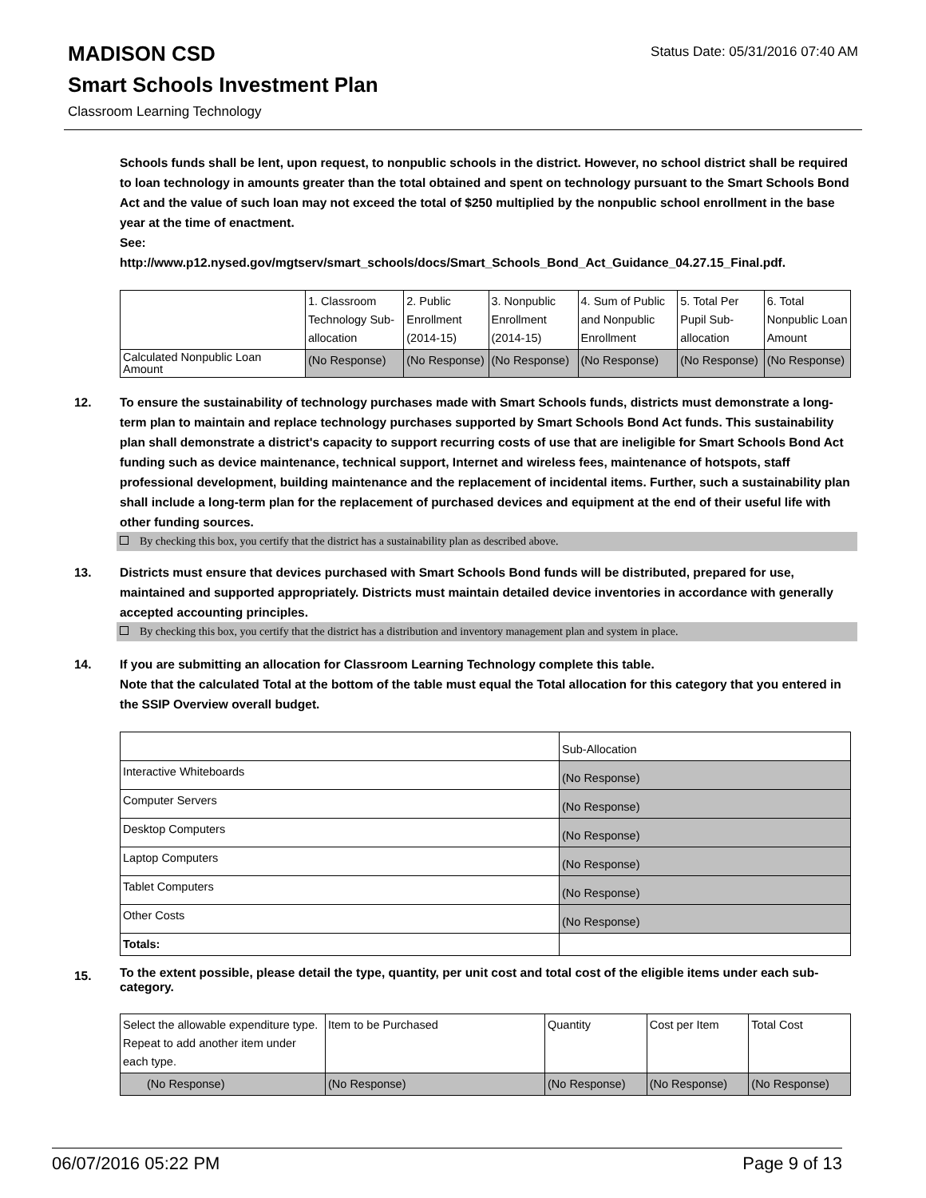Status Date: 05/31/2016 07:40 AM
MADISON CSD
Smart Schools Investment Plan
Classroom Learning Technology
Schools funds shall be lent, upon request, to nonpublic schools in the district. However, no school district shall be required to loan technology in amounts greater than the total obtained and spent on technology pursuant to the Smart Schools Bond Act and the value of such loan may not exceed the total of $250 multiplied by the nonpublic school enrollment in the base year at the time of enactment.
See:
http://www.p12.nysed.gov/mgtserv/smart_schools/docs/Smart_Schools_Bond_Act_Guidance_04.27.15_Final.pdf.
| | 1. Classroom Technology Sub-allocation | 2. Public Enrollment (2014-15) | 3. Nonpublic Enrollment (2014-15) | 4. Sum of Public and Nonpublic Enrollment | 5. Total Per Pupil Sub-allocation | 6. Total Nonpublic Loan Amount |
| Calculated Nonpublic Loan Amount | (No Response) | (No Response) | (No Response) | (No Response) | (No Response) | (No Response) |
12. To ensure the sustainability of technology purchases made with Smart Schools funds, districts must demonstrate a long-term plan to maintain and replace technology purchases supported by Smart Schools Bond Act funds. This sustainability plan shall demonstrate a district's capacity to support recurring costs of use that are ineligible for Smart Schools Bond Act funding such as device maintenance, technical support, Internet and wireless fees, maintenance of hotspots, staff professional development, building maintenance and the replacement of incidental items. Further, such a sustainability plan shall include a long-term plan for the replacement of purchased devices and equipment at the end of their useful life with other funding sources.
By checking this box, you certify that the district has a sustainability plan as described above.
13. Districts must ensure that devices purchased with Smart Schools Bond funds will be distributed, prepared for use, maintained and supported appropriately. Districts must maintain detailed device inventories in accordance with generally accepted accounting principles.
By checking this box, you certify that the district has a distribution and inventory management plan and system in place.
14. If you are submitting an allocation for Classroom Learning Technology complete this table.
Note that the calculated Total at the bottom of the table must equal the Total allocation for this category that you entered in the SSIP Overview overall budget.
| | Sub-Allocation |
| Interactive Whiteboards | (No Response) |
| Computer Servers | (No Response) |
| Desktop Computers | (No Response) |
| Laptop Computers | (No Response) |
| Tablet Computers | (No Response) |
| Other Costs | (No Response) |
| Totals: | |
15.
To the extent possible, please detail the type, quantity, per unit cost and total cost of the eligible items under each sub-category.
| Select the allowable expenditure type. Repeat to add another item under each type. | Item to be Purchased | Quantity | Cost per Item | Total Cost |
| (No Response) | (No Response) | (No Response) | (No Response) | (No Response) |
06/07/2016 05:22 PM Page 9 of 13